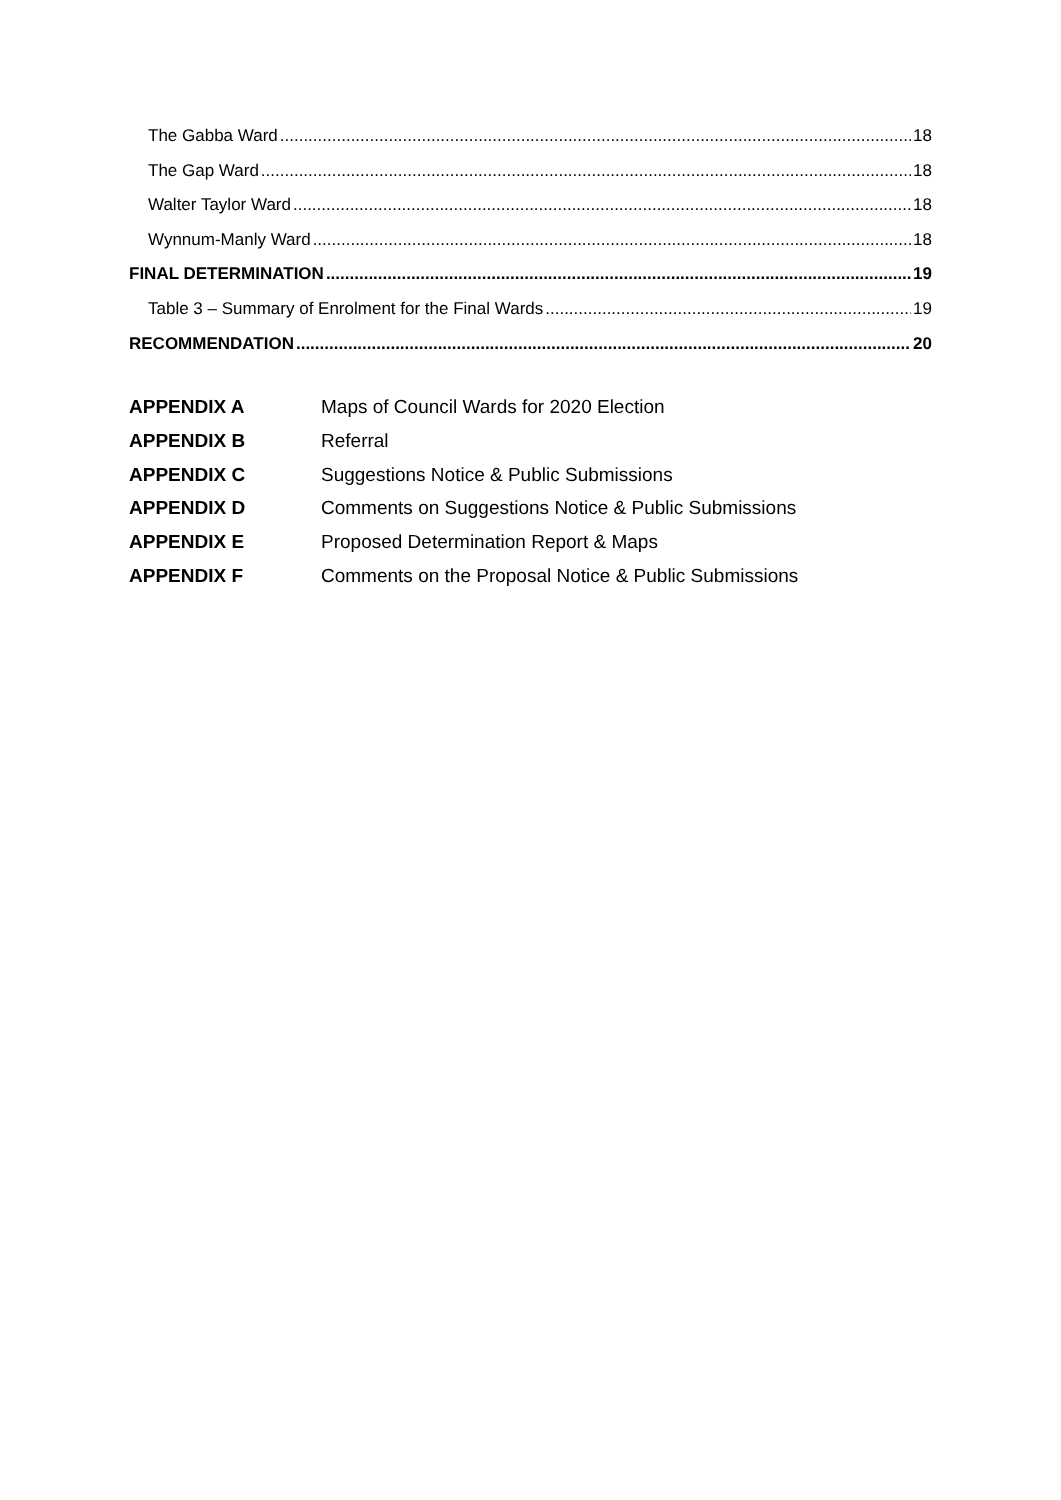The Gabba Ward 18
The Gap Ward 18
Walter Taylor Ward 18
Wynnum-Manly Ward 18
FINAL DETERMINATION 19
Table 3 – Summary of Enrolment for the Final Wards 19
RECOMMENDATION 20
APPENDIX A Maps of Council Wards for 2020 Election
APPENDIX B Referral
APPENDIX C Suggestions Notice & Public Submissions
APPENDIX D Comments on Suggestions Notice & Public Submissions
APPENDIX E Proposed Determination Report & Maps
APPENDIX F Comments on the Proposal Notice & Public Submissions